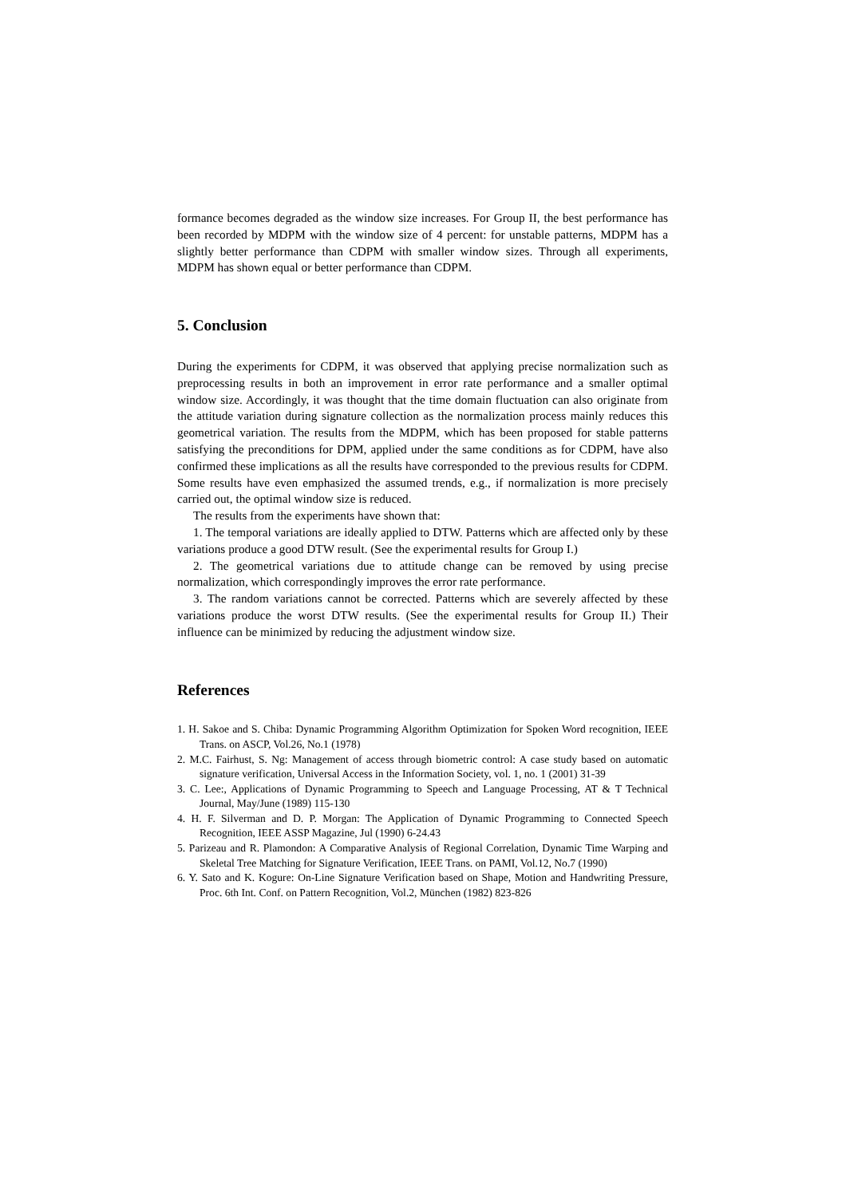formance becomes degraded as the window size increases. For Group II, the best performance has been recorded by MDPM with the window size of 4 percent: for unstable patterns, MDPM has a slightly better performance than CDPM with smaller window sizes. Through all experiments, MDPM has shown equal or better performance than CDPM.
5. Conclusion
During the experiments for CDPM, it was observed that applying precise normalization such as preprocessing results in both an improvement in error rate performance and a smaller optimal window size. Accordingly, it was thought that the time domain fluctuation can also originate from the attitude variation during signature collection as the normalization process mainly reduces this geometrical variation. The results from the MDPM, which has been proposed for stable patterns satisfying the preconditions for DPM, applied under the same conditions as for CDPM, have also confirmed these implications as all the results have corresponded to the previous results for CDPM. Some results have even emphasized the assumed trends, e.g., if normalization is more precisely carried out, the optimal window size is reduced.
The results from the experiments have shown that:
1. The temporal variations are ideally applied to DTW. Patterns which are affected only by these variations produce a good DTW result. (See the experimental results for Group I.)
2. The geometrical variations due to attitude change can be removed by using precise normalization, which correspondingly improves the error rate performance.
3. The random variations cannot be corrected. Patterns which are severely affected by these variations produce the worst DTW results. (See the experimental results for Group II.) Their influence can be minimized by reducing the adjustment window size.
References
1. H. Sakoe and S. Chiba: Dynamic Programming Algorithm Optimization for Spoken Word recognition, IEEE Trans. on ASCP, Vol.26, No.1 (1978)
2. M.C. Fairhust, S. Ng: Management of access through biometric control: A case study based on automatic signature verification, Universal Access in the Information Society, vol. 1, no. 1 (2001) 31-39
3. C. Lee:, Applications of Dynamic Programming to Speech and Language Processing, AT & T Technical Journal, May/June (1989) 115-130
4. H. F. Silverman and D. P. Morgan: The Application of Dynamic Programming to Connected Speech Recognition, IEEE ASSP Magazine, Jul (1990) 6-24.43
5. Parizeau and R. Plamondon: A Comparative Analysis of Regional Correlation, Dynamic Time Warping and Skeletal Tree Matching for Signature Verification, IEEE Trans. on PAMI, Vol.12, No.7 (1990)
6. Y. Sato and K. Kogure: On-Line Signature Verification based on Shape, Motion and Handwriting Pressure, Proc. 6th Int. Conf. on Pattern Recognition, Vol.2, München (1982) 823-826